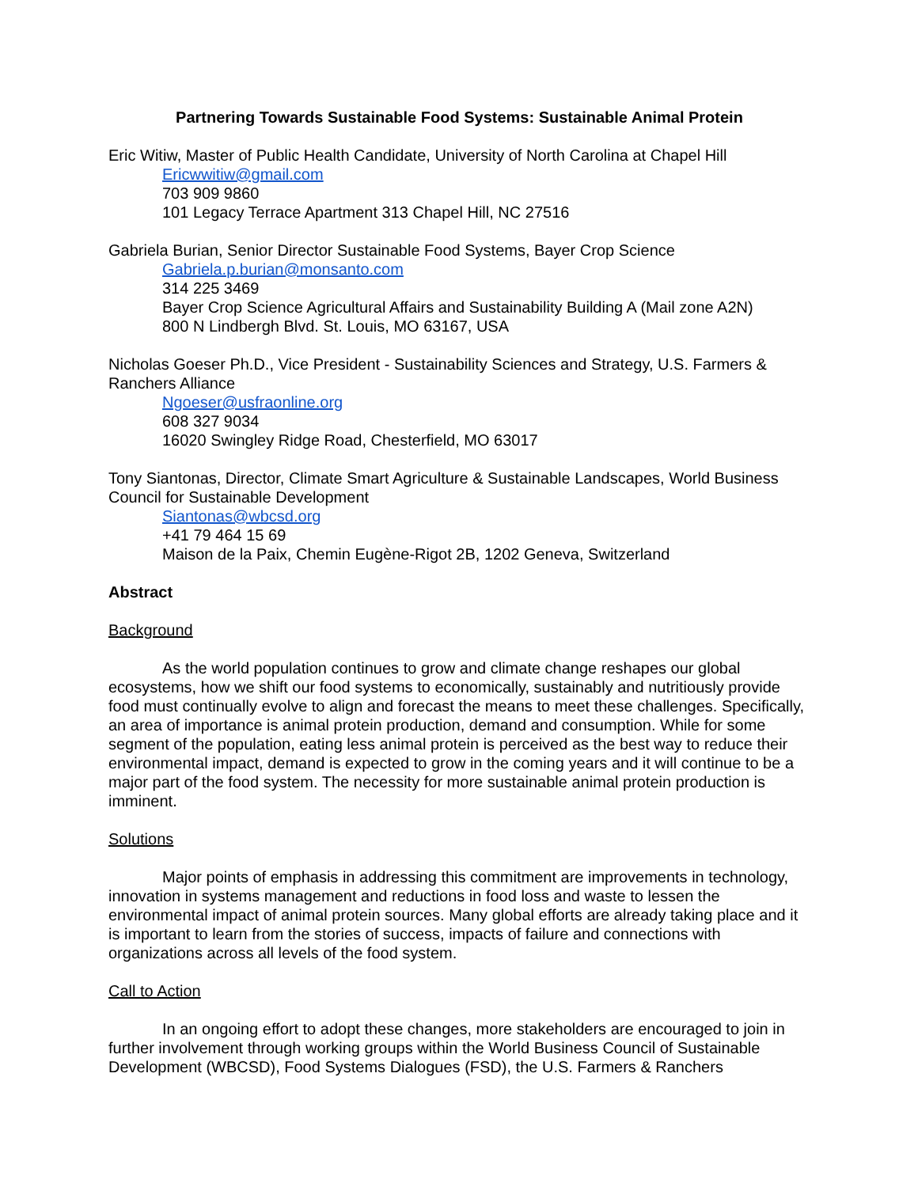Partnering Towards Sustainable Food Systems: Sustainable Animal Protein
Eric Witiw, Master of Public Health Candidate, University of North Carolina at Chapel Hill
Ericwwitiw@gmail.com
703 909 9860
101 Legacy Terrace Apartment 313 Chapel Hill, NC 27516
Gabriela Burian, Senior Director Sustainable Food Systems, Bayer Crop Science
Gabriela.p.burian@monsanto.com
314 225 3469
Bayer Crop Science Agricultural Affairs and Sustainability Building A (Mail zone A2N)
800 N Lindbergh Blvd. St. Louis, MO 63167, USA
Nicholas Goeser Ph.D., Vice President - Sustainability Sciences and Strategy, U.S. Farmers & Ranchers Alliance
Ngoeser@usfraonline.org
608 327 9034
16020 Swingley Ridge Road, Chesterfield, MO 63017
Tony Siantonas, Director, Climate Smart Agriculture & Sustainable Landscapes, World Business Council for Sustainable Development
Siantonas@wbcsd.org
+41 79 464 15 69
Maison de la Paix, Chemin Eugène-Rigot 2B, 1202 Geneva, Switzerland
Abstract
Background
As the world population continues to grow and climate change reshapes our global ecosystems, how we shift our food systems to economically, sustainably and nutritiously provide food must continually evolve to align and forecast the means to meet these challenges. Specifically, an area of importance is animal protein production, demand and consumption. While for some segment of the population, eating less animal protein is perceived as the best way to reduce their environmental impact, demand is expected to grow in the coming years and it will continue to be a major part of the food system. The necessity for more sustainable animal protein production is imminent.
Solutions
Major points of emphasis in addressing this commitment are improvements in technology, innovation in systems management and reductions in food loss and waste to lessen the environmental impact of animal protein sources. Many global efforts are already taking place and it is important to learn from the stories of success, impacts of failure and connections with organizations across all levels of the food system.
Call to Action
In an ongoing effort to adopt these changes, more stakeholders are encouraged to join in further involvement through working groups within the World Business Council of Sustainable Development (WBCSD), Food Systems Dialogues (FSD), the U.S. Farmers & Ranchers